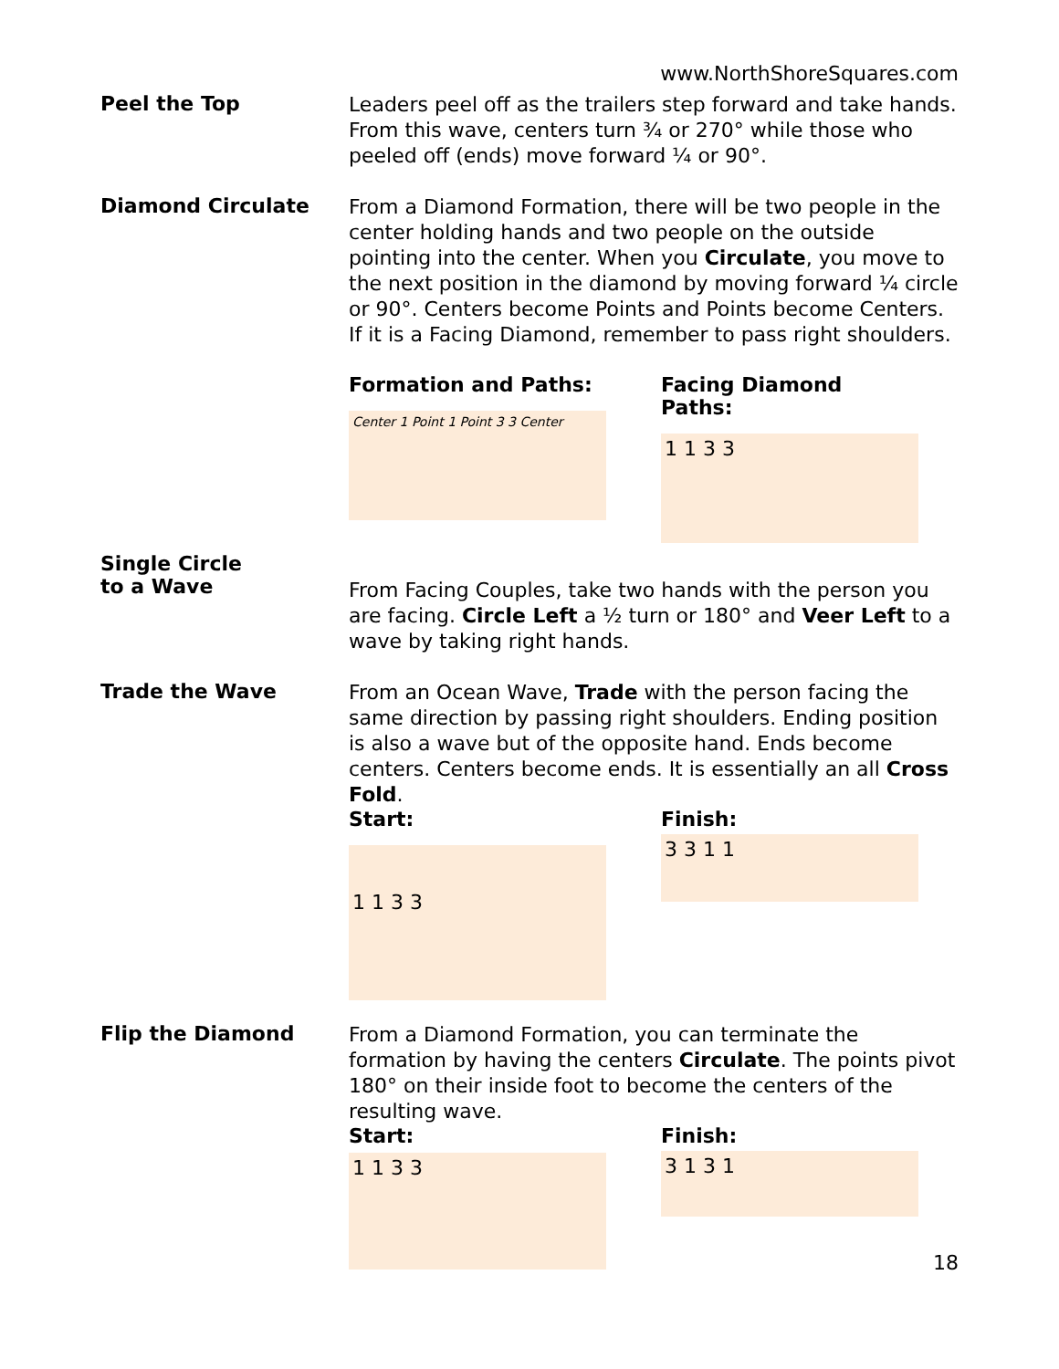www.NorthShoreSquares.com
Peel the Top
Leaders peel off as the trailers step forward and take hands. From this wave, centers turn ¾ or 270° while those who peeled off (ends) move forward ¼ or 90°.
Diamond Circulate
From a Diamond Formation, there will be two people in the center holding hands and two people on the outside pointing into the center. When you Circulate, you move to the next position in the diamond by moving forward ¼ circle or 90°. Centers become Points and Points become Centers. If it is a Facing Diamond, remember to pass right shoulders.
Formation and Paths:
Center 1 Point 1 Point 3 3 Center
Facing Diamond Paths:
1 1 3 3
Single Circle
to a Wave
From Facing Couples, take two hands with the person you are facing. Circle Left a ½ turn or 180° and Veer Left to a wave by taking right hands.
Trade the Wave
From an Ocean Wave, Trade with the person facing the same direction by passing right shoulders. Ending position is also a wave but of the opposite hand. Ends become centers. Centers become ends. It is essentially an all Cross Fold.
Start:
1 1 3 3
Finish:
3 3 1 1
Flip the Diamond
From a Diamond Formation, you can terminate the formation by having the centers Circulate. The points pivot 180° on their inside foot to become the centers of the resulting wave.
Start:
1 1 3 3
Finish:
3 1 3 1
18